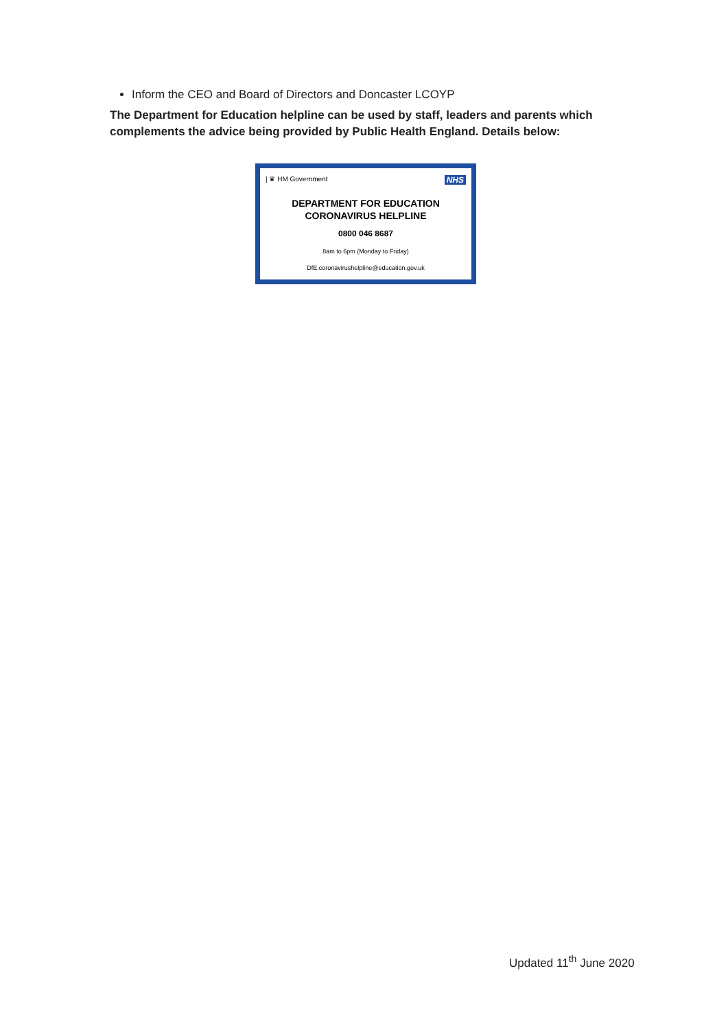Inform the CEO and Board of Directors and Doncaster LCOYP
The Department for Education helpline can be used by staff, leaders and parents which complements the advice being provided by Public Health England. Details below:
| ♛ HM Government NHS
DEPARTMENT FOR EDUCATION
CORONAVIRUS HELPLINE
0800 046 8687
8am to 6pm (Monday to Friday)
DfE.coronavirushelpline@education.gov.uk
Updated 11<sup>th</sup> June 2020